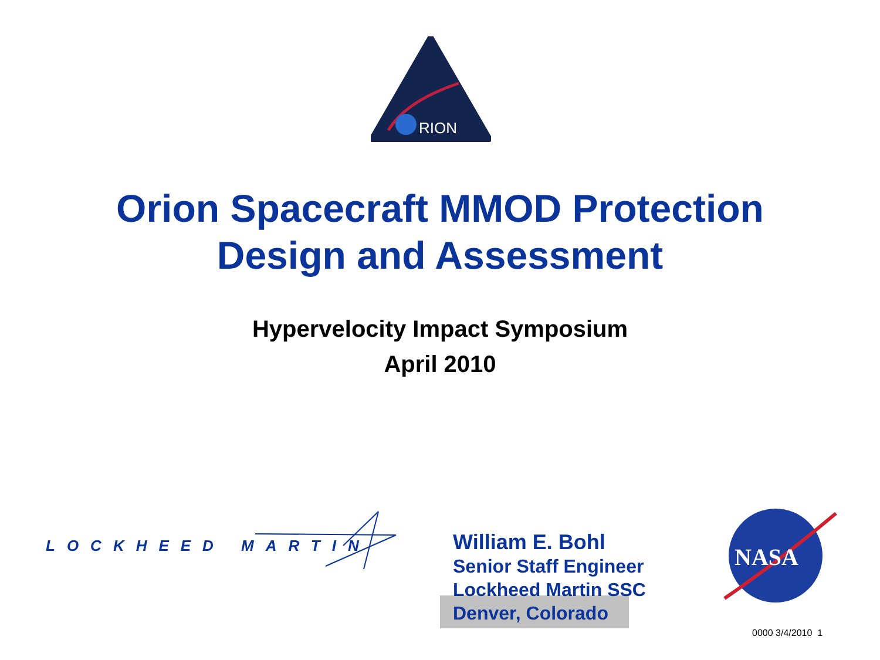RION
Orion Spacecraft MMOD Protection
Design and Assessment
Hypervelocity Impact Symposium
April 2010
LOCKHEED MARTIN
William E. Bohl
Senior Staff Engineer
Lockheed Martin SSC
Denver, Colorado
NASA
0000 3/4/2010 1